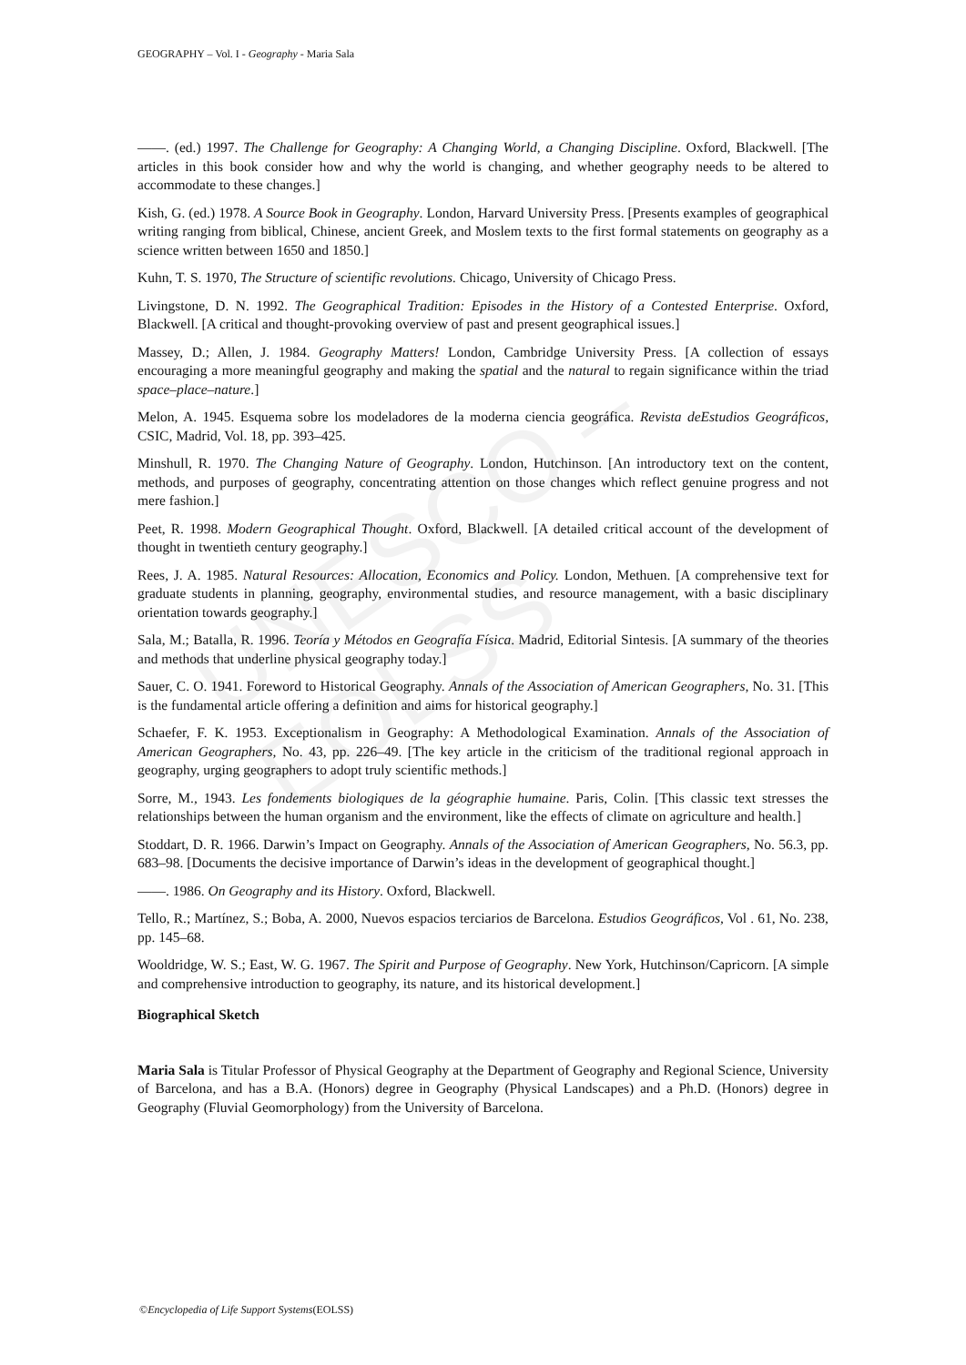UNESCO – EOLSS
GEOGRAPHY – Vol. I - Geography - Maria Sala
——. (ed.) 1997. The Challenge for Geography: A Changing World, a Changing Discipline. Oxford, Blackwell. [The articles in this book consider how and why the world is changing, and whether geography needs to be altered to accommodate to these changes.]
Kish, G. (ed.) 1978. A Source Book in Geography. London, Harvard University Press. [Presents examples of geographical writing ranging from biblical, Chinese, ancient Greek, and Moslem texts to the first formal statements on geography as a science written between 1650 and 1850.]
Kuhn, T. S. 1970, The Structure of scientific revolutions. Chicago, University of Chicago Press.
Livingstone, D. N. 1992. The Geographical Tradition: Episodes in the History of a Contested Enterprise. Oxford, Blackwell. [A critical and thought-provoking overview of past and present geographical issues.]
Massey, D.; Allen, J. 1984. Geography Matters! London, Cambridge University Press. [A collection of essays encouraging a more meaningful geography and making the spatial and the natural to regain significance within the triad space–place–nature.]
Melon, A. 1945. Esquema sobre los modeladores de la moderna ciencia geográfica. Revista deEstudios Geográficos, CSIC, Madrid, Vol. 18, pp. 393–425.
Minshull, R. 1970. The Changing Nature of Geography. London, Hutchinson. [An introductory text on the content, methods, and purposes of geography, concentrating attention on those changes which reflect genuine progress and not mere fashion.]
Peet, R. 1998. Modern Geographical Thought. Oxford, Blackwell. [A detailed critical account of the development of thought in twentieth century geography.]
Rees, J. A. 1985. Natural Resources: Allocation, Economics and Policy. London, Methuen. [A comprehensive text for graduate students in planning, geography, environmental studies, and resource management, with a basic disciplinary orientation towards geography.]
Sala, M.; Batalla, R. 1996. Teoría y Métodos en Geografía Física. Madrid, Editorial Sintesis. [A summary of the theories and methods that underline physical geography today.]
Sauer, C. O. 1941. Foreword to Historical Geography. Annals of the Association of American Geographers, No. 31. [This is the fundamental article offering a definition and aims for historical geography.]
Schaefer, F. K. 1953. Exceptionalism in Geography: A Methodological Examination. Annals of the Association of American Geographers, No. 43, pp. 226–49. [The key article in the criticism of the traditional regional approach in geography, urging geographers to adopt truly scientific methods.]
Sorre, M., 1943. Les fondements biologiques de la géographie humaine. Paris, Colin. [This classic text stresses the relationships between the human organism and the environment, like the effects of climate on agriculture and health.]
Stoddart, D. R. 1966. Darwin’s Impact on Geography. Annals of the Association of American Geographers, No. 56.3, pp. 683–98. [Documents the decisive importance of Darwin’s ideas in the development of geographical thought.]
——. 1986. On Geography and its History. Oxford, Blackwell.
Tello, R.; Martínez, S.; Boba, A. 2000, Nuevos espacios terciarios de Barcelona. Estudios Geográficos, Vol . 61, No. 238, pp. 145–68.
Wooldridge, W. S.; East, W. G. 1967. The Spirit and Purpose of Geography. New York, Hutchinson/Capricorn. [A simple and comprehensive introduction to geography, its nature, and its historical development.]
Biographical Sketch
Maria Sala is Titular Professor of Physical Geography at the Department of Geography and Regional Science, University of Barcelona, and has a B.A. (Honors) degree in Geography (Physical Landscapes) and a Ph.D. (Honors) degree in Geography (Fluvial Geomorphology) from the University of Barcelona.
©Encyclopedia of Life Support Systems(EOLSS)